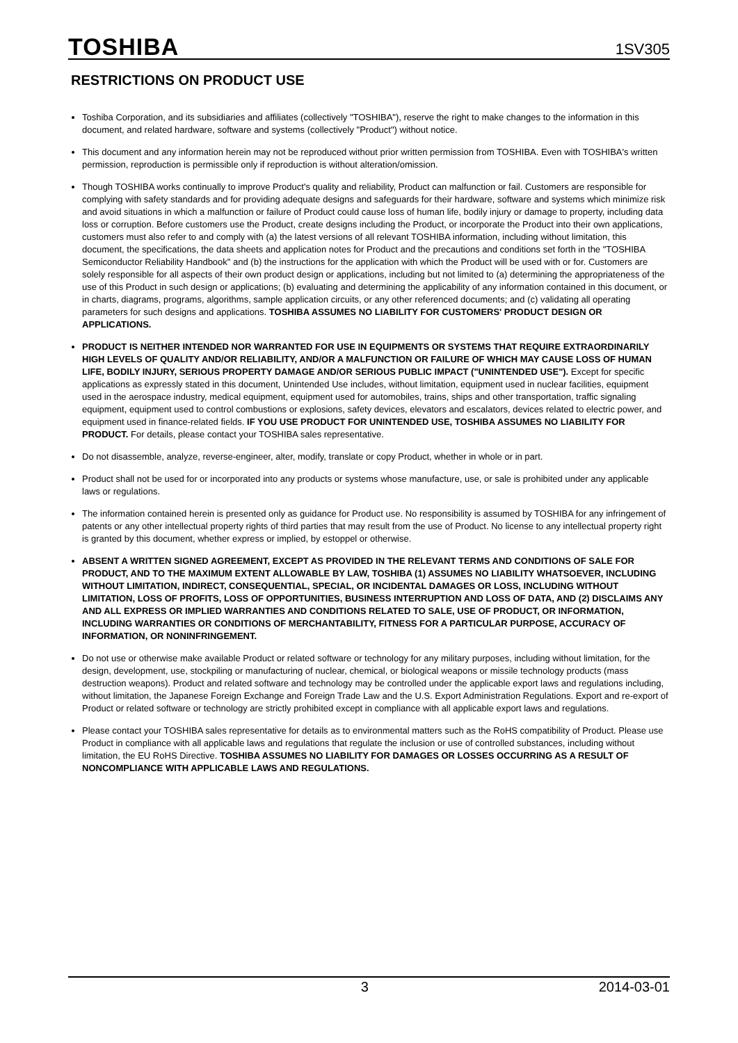TOSHIBA 1SV305
RESTRICTIONS ON PRODUCT USE
Toshiba Corporation, and its subsidiaries and affiliates (collectively "TOSHIBA"), reserve the right to make changes to the information in this document, and related hardware, software and systems (collectively "Product") without notice.
This document and any information herein may not be reproduced without prior written permission from TOSHIBA. Even with TOSHIBA's written permission, reproduction is permissible only if reproduction is without alteration/omission.
Though TOSHIBA works continually to improve Product's quality and reliability, Product can malfunction or fail. Customers are responsible for complying with safety standards and for providing adequate designs and safeguards for their hardware, software and systems which minimize risk and avoid situations in which a malfunction or failure of Product could cause loss of human life, bodily injury or damage to property, including data loss or corruption. Before customers use the Product, create designs including the Product, or incorporate the Product into their own applications, customers must also refer to and comply with (a) the latest versions of all relevant TOSHIBA information, including without limitation, this document, the specifications, the data sheets and application notes for Product and the precautions and conditions set forth in the "TOSHIBA Semiconductor Reliability Handbook" and (b) the instructions for the application with which the Product will be used with or for. Customers are solely responsible for all aspects of their own product design or applications, including but not limited to (a) determining the appropriateness of the use of this Product in such design or applications; (b) evaluating and determining the applicability of any information contained in this document, or in charts, diagrams, programs, algorithms, sample application circuits, or any other referenced documents; and (c) validating all operating parameters for such designs and applications. TOSHIBA ASSUMES NO LIABILITY FOR CUSTOMERS' PRODUCT DESIGN OR APPLICATIONS.
PRODUCT IS NEITHER INTENDED NOR WARRANTED FOR USE IN EQUIPMENTS OR SYSTEMS THAT REQUIRE EXTRAORDINARILY HIGH LEVELS OF QUALITY AND/OR RELIABILITY, AND/OR A MALFUNCTION OR FAILURE OF WHICH MAY CAUSE LOSS OF HUMAN LIFE, BODILY INJURY, SERIOUS PROPERTY DAMAGE AND/OR SERIOUS PUBLIC IMPACT ("UNINTENDED USE"). Except for specific applications as expressly stated in this document, Unintended Use includes, without limitation, equipment used in nuclear facilities, equipment used in the aerospace industry, medical equipment, equipment used for automobiles, trains, ships and other transportation, traffic signaling equipment, equipment used to control combustions or explosions, safety devices, elevators and escalators, devices related to electric power, and equipment used in finance-related fields. IF YOU USE PRODUCT FOR UNINTENDED USE, TOSHIBA ASSUMES NO LIABILITY FOR PRODUCT. For details, please contact your TOSHIBA sales representative.
Do not disassemble, analyze, reverse-engineer, alter, modify, translate or copy Product, whether in whole or in part.
Product shall not be used for or incorporated into any products or systems whose manufacture, use, or sale is prohibited under any applicable laws or regulations.
The information contained herein is presented only as guidance for Product use. No responsibility is assumed by TOSHIBA for any infringement of patents or any other intellectual property rights of third parties that may result from the use of Product. No license to any intellectual property right is granted by this document, whether express or implied, by estoppel or otherwise.
ABSENT A WRITTEN SIGNED AGREEMENT, EXCEPT AS PROVIDED IN THE RELEVANT TERMS AND CONDITIONS OF SALE FOR PRODUCT, AND TO THE MAXIMUM EXTENT ALLOWABLE BY LAW, TOSHIBA (1) ASSUMES NO LIABILITY WHATSOEVER, INCLUDING WITHOUT LIMITATION, INDIRECT, CONSEQUENTIAL, SPECIAL, OR INCIDENTAL DAMAGES OR LOSS, INCLUDING WITHOUT LIMITATION, LOSS OF PROFITS, LOSS OF OPPORTUNITIES, BUSINESS INTERRUPTION AND LOSS OF DATA, AND (2) DISCLAIMS ANY AND ALL EXPRESS OR IMPLIED WARRANTIES AND CONDITIONS RELATED TO SALE, USE OF PRODUCT, OR INFORMATION, INCLUDING WARRANTIES OR CONDITIONS OF MERCHANTABILITY, FITNESS FOR A PARTICULAR PURPOSE, ACCURACY OF INFORMATION, OR NONINFRINGEMENT.
Do not use or otherwise make available Product or related software or technology for any military purposes, including without limitation, for the design, development, use, stockpiling or manufacturing of nuclear, chemical, or biological weapons or missile technology products (mass destruction weapons). Product and related software and technology may be controlled under the applicable export laws and regulations including, without limitation, the Japanese Foreign Exchange and Foreign Trade Law and the U.S. Export Administration Regulations. Export and re-export of Product or related software or technology are strictly prohibited except in compliance with all applicable export laws and regulations.
Please contact your TOSHIBA sales representative for details as to environmental matters such as the RoHS compatibility of Product. Please use Product in compliance with all applicable laws and regulations that regulate the inclusion or use of controlled substances, including without limitation, the EU RoHS Directive. TOSHIBA ASSUMES NO LIABILITY FOR DAMAGES OR LOSSES OCCURRING AS A RESULT OF NONCOMPLIANCE WITH APPLICABLE LAWS AND REGULATIONS.
3 2014-03-01